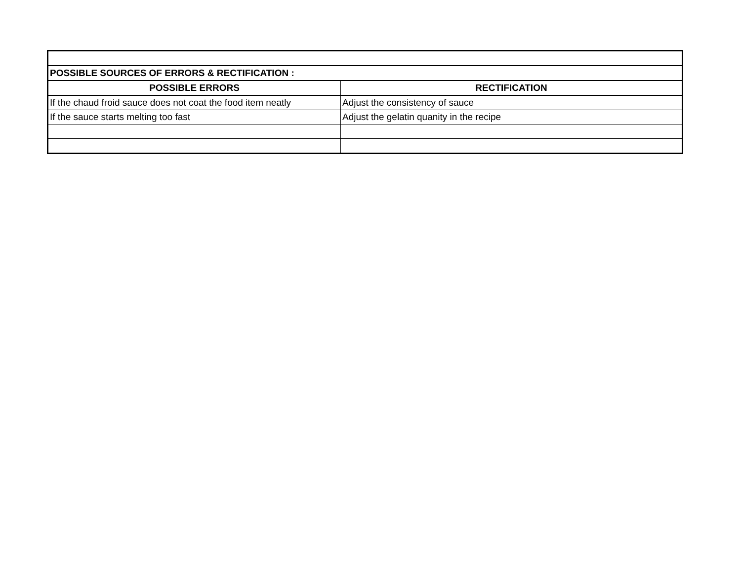| POSSIBLE SOURCES OF ERRORS & RECTIFICATION : | |
| POSSIBLE ERRORS | RECTIFICATION |
| If the chaud froid sauce does not coat the food item neatly | Adjust the consistency of sauce |
| If the sauce starts melting too fast | Adjust the gelatin quanity in the recipe |